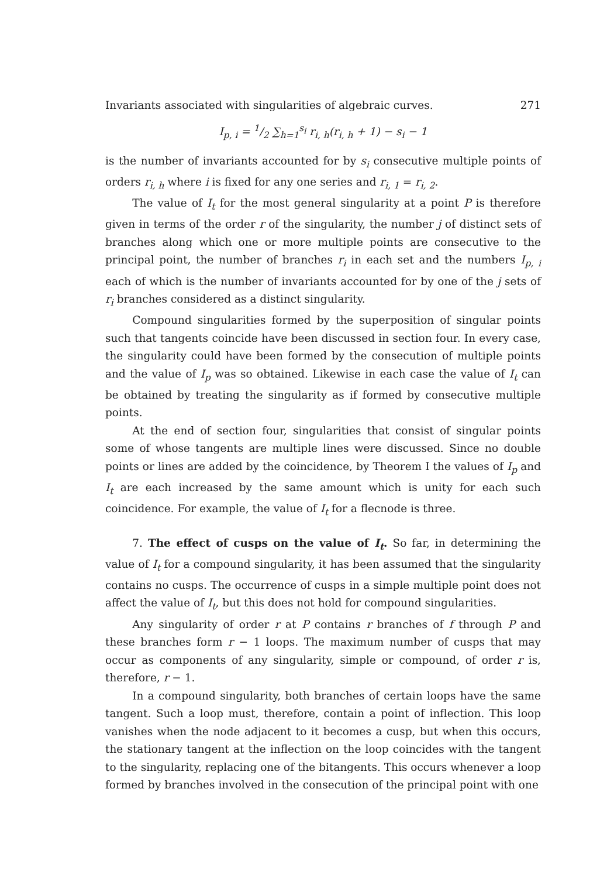Invariants associated with singularities of algebraic curves. 271
I<sub>p, i</sub> = 1/2 ∑<sub>h=1</sub><sup>s<sub>i</sub></sup> r<sub>i, h</sub>(r<sub>i, h</sub> + 1) − s<sub>i</sub> − 1
is the number of invariants accounted for by s<sub>i</sub> consecutive multiple points of orders r<sub>i, h</sub> where i is fixed for any one series and r<sub>i, 1</sub> = r<sub>i, 2</sub>.
The value of I<sub>t</sub> for the most general singularity at a point P is therefore given in terms of the order r of the singularity, the number j of distinct sets of branches along which one or more multiple points are consecutive to the principal point, the number of branches r<sub>i</sub> in each set and the numbers I<sub>p, i</sub> each of which is the number of invariants accounted for by one of the j sets of r<sub>i</sub> branches considered as a distinct singularity.
Compound singularities formed by the superposition of singular points such that tangents coincide have been discussed in section four. In every case, the singularity could have been formed by the consecution of multiple points and the value of I<sub>p</sub> was so obtained. Likewise in each case the value of I<sub>t</sub> can be obtained by treating the singularity as if formed by consecutive multiple points.
At the end of section four, singularities that consist of singular points some of whose tangents are multiple lines were discussed. Since no double points or lines are added by the coincidence, by Theorem I the values of I<sub>p</sub> and I<sub>t</sub> are each increased by the same amount which is unity for each such coincidence. For example, the value of I<sub>t</sub> for a flecnode is three.
7. The effect of cusps on the value of I<sub>t</sub>. So far, in determining the value of I<sub>t</sub> for a compound singularity, it has been assumed that the singularity contains no cusps. The occurrence of cusps in a simple multiple point does not affect the value of I<sub>t</sub>, but this does not hold for compound singularities.
Any singularity of order r at P contains r branches of f through P and these branches form r − 1 loops. The maximum number of cusps that may occur as components of any singularity, simple or compound, of order r is, therefore, r − 1.
In a compound singularity, both branches of certain loops have the same tangent. Such a loop must, therefore, contain a point of inflection. This loop vanishes when the node adjacent to it becomes a cusp, but when this occurs, the stationary tangent at the inflection on the loop coincides with the tangent to the singularity, replacing one of the bitangents. This occurs whenever a loop formed by branches involved in the consecution of the principal point with one